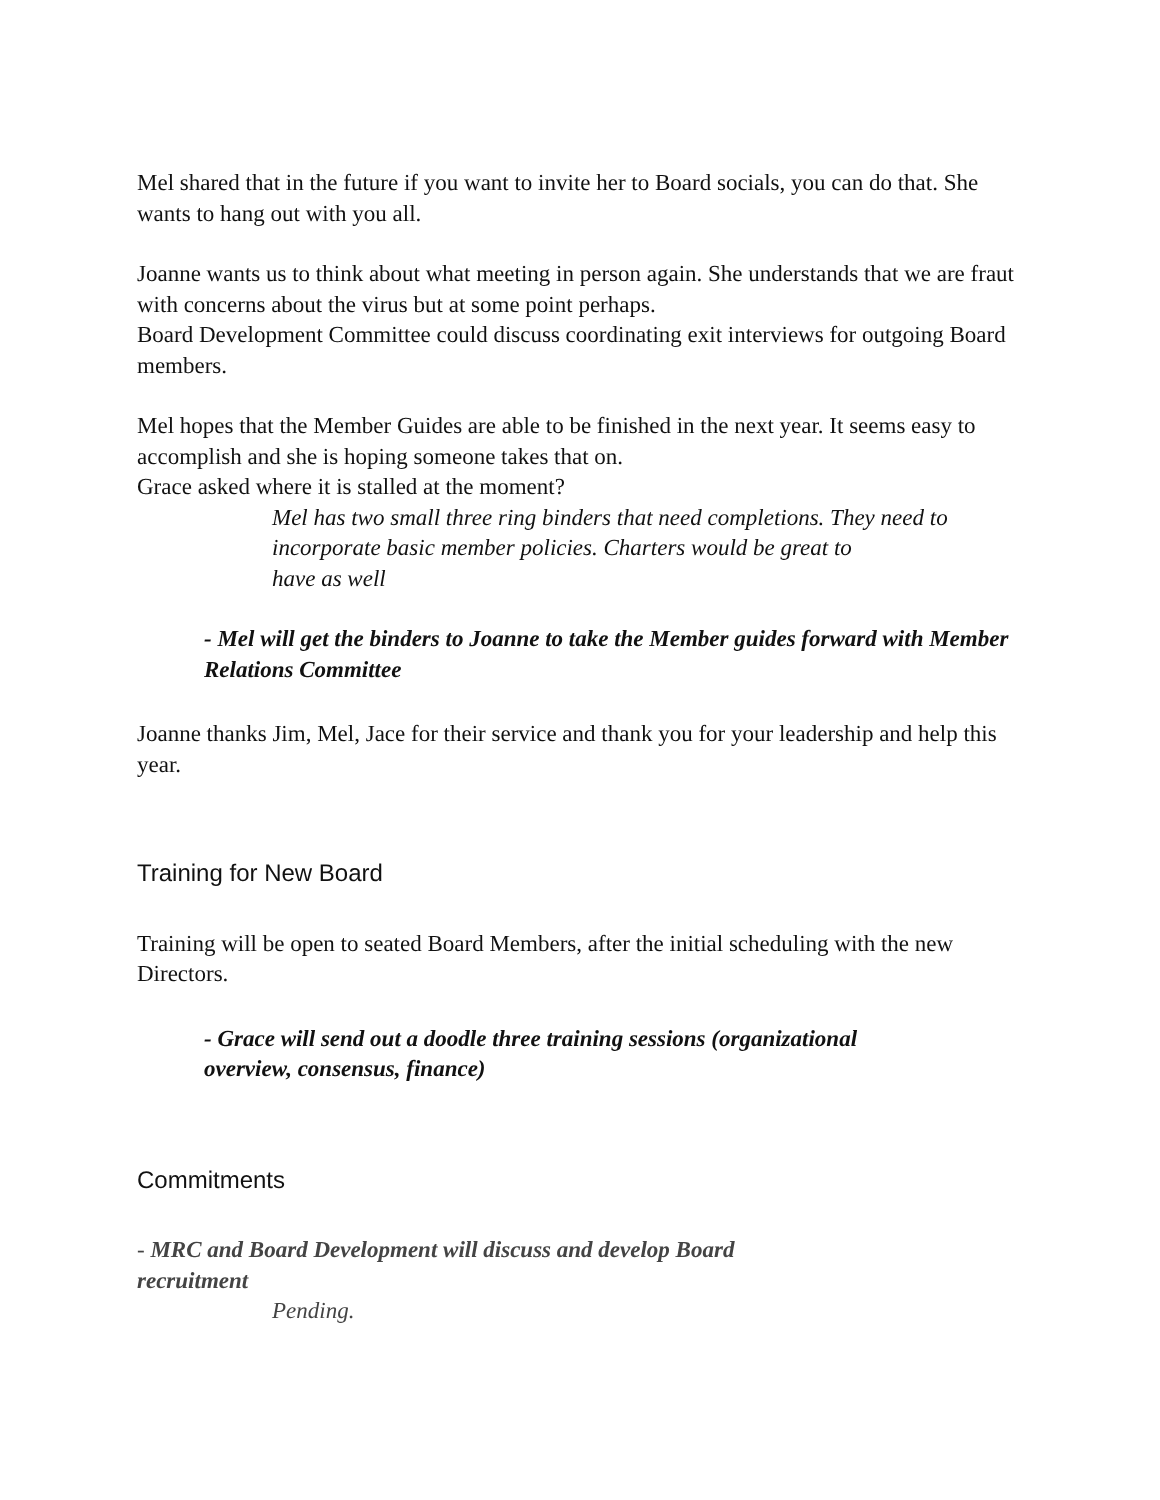Mel shared that in the future if you want to invite her to Board socials, you can do that. She wants to hang out with you all.
Joanne wants us to think about what meeting in person again. She understands that we are fraut with concerns about the virus but at some point perhaps.
Board Development Committee could discuss coordinating exit interviews for outgoing Board members.
Mel hopes that the Member Guides are able to be finished in the next year. It seems easy to accomplish and she is hoping someone takes that on.
Grace asked where it is stalled at the moment?
Mel has two small three ring binders that need completions. They need to incorporate basic member policies. Charters would be great to
have as well
- Mel will get the binders to Joanne to take the Member guides forward with Member Relations Committee
Joanne thanks Jim, Mel, Jace for their service and thank you for your leadership and help this year.
Training for New Board
Training will be open to seated Board Members, after the initial scheduling with the new Directors.
- Grace will send out a doodle three training sessions (organizational overview, consensus, finance)
Commitments
- MRC and Board Development will discuss and develop Board recruitment
Pending.